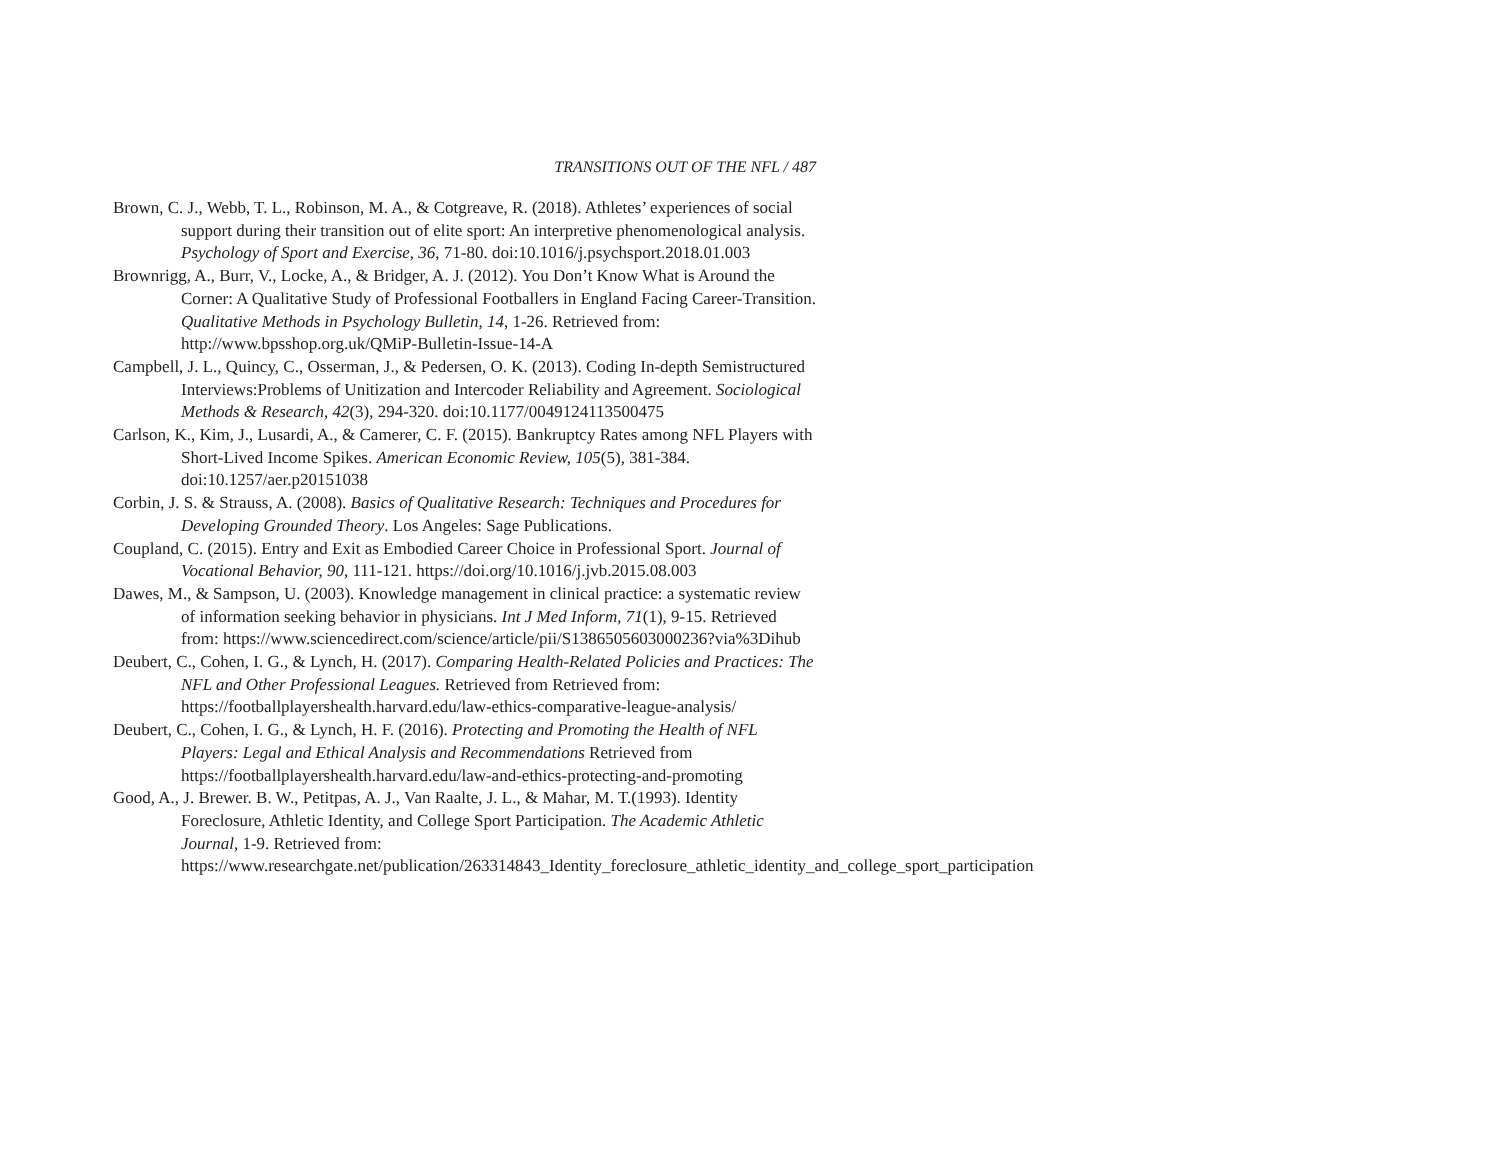TRANSITIONS OUT OF THE NFL / 487
Brown, C. J., Webb, T. L., Robinson, M. A., & Cotgreave, R. (2018). Athletes’ experiences of social support during their transition out of elite sport: An interpretive phenomenological analysis. Psychology of Sport and Exercise, 36, 71-80. doi:10.1016/j.psychsport.2018.01.003
Brownrigg, A., Burr, V., Locke, A., & Bridger, A. J. (2012). You Don’t Know What is Around the Corner: A Qualitative Study of Professional Footballers in England Facing Career-Transition. Qualitative Methods in Psychology Bulletin, 14, 1-26. Retrieved from: http://www.bpsshop.org.uk/QMiP-Bulletin-Issue-14-A
Campbell, J. L., Quincy, C., Osserman, J., & Pedersen, O. K. (2013). Coding In-depth Semistructured Interviews:Problems of Unitization and Intercoder Reliability and Agreement. Sociological Methods & Research, 42(3), 294-320. doi:10.1177/0049124113500475
Carlson, K., Kim, J., Lusardi, A., & Camerer, C. F. (2015). Bankruptcy Rates among NFL Players with Short-Lived Income Spikes. American Economic Review, 105(5), 381-384. doi:10.1257/aer.p20151038
Corbin, J. S. & Strauss, A. (2008). Basics of Qualitative Research: Techniques and Procedures for Developing Grounded Theory. Los Angeles: Sage Publications.
Coupland, C. (2015). Entry and Exit as Embodied Career Choice in Professional Sport. Journal of Vocational Behavior, 90, 111-121. https://doi.org/10.1016/j.jvb.2015.08.003
Dawes, M., & Sampson, U. (2003). Knowledge management in clinical practice: a systematic review of information seeking behavior in physicians. Int J Med Inform, 71(1), 9-15. Retrieved from: https://www.sciencedirect.com/science/article/pii/S1386505603000236?via%3Dihub
Deubert, C., Cohen, I. G., & Lynch, H. (2017). Comparing Health-Related Policies and Practices: The NFL and Other Professional Leagues. Retrieved from Retrieved from: https://footballplayershealth.harvard.edu/law-ethics-comparative-league-analysis/
Deubert, C., Cohen, I. G., & Lynch, H. F. (2016). Protecting and Promoting the Health of NFL Players: Legal and Ethical Analysis and Recommendations Retrieved from https://footballplayershealth.harvard.edu/law-and-ethics-protecting-and-promoting
Good, A., J. Brewer. B. W., Petitpas, A. J., Van Raalte, J. L., & Mahar, M. T.(1993). Identity Foreclosure, Athletic Identity, and College Sport Participation. The Academic Athletic Journal, 1-9. Retrieved from: https://www.researchgate.net/publication/263314843_Identity_foreclosure_athletic_identity_and_college_sport_participation